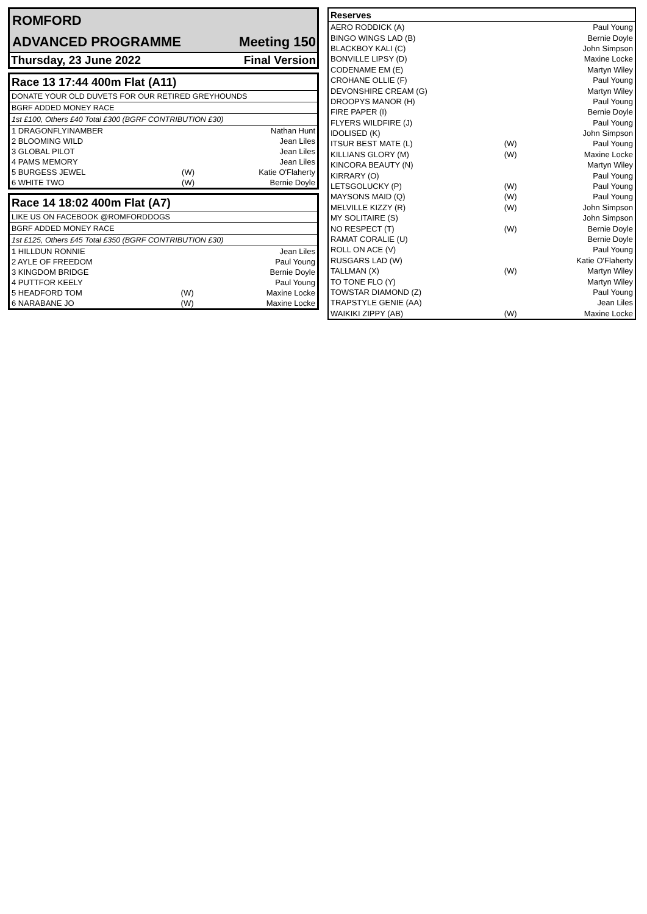ROMFORD
ADVANCED PROGRAMME Meeting 150
Thursday, 23 June 2022 Final Version
Race 13 17:44 400m Flat (A11)
DONATE YOUR OLD DUVETS FOR OUR RETIRED GREYHOUNDS
BGRF ADDED MONEY RACE
1st £100, Others £40 Total £300 (BGRF CONTRIBUTION £30)
| 1 DRAGONFLYINAMBER | | Nathan Hunt |
| 2 BLOOMING WILD | | Jean Liles |
| 3 GLOBAL PILOT | | Jean Liles |
| 4 PAMS MEMORY | | Jean Liles |
| 5 BURGESS JEWEL | (W) | Katie O'Flaherty |
| 6 WHITE TWO | (W) | Bernie Doyle |
Race 14 18:02 400m Flat (A7)
LIKE US ON FACEBOOK @ROMFORDDOGS
BGRF ADDED MONEY RACE
1st £125, Others £45 Total £350 (BGRF CONTRIBUTION £30)
| 1 HILLDUN RONNIE | | Jean Liles |
| 2 AYLE OF FREEDOM | | Paul Young |
| 3 KINGDOM BRIDGE | | Bernie Doyle |
| 4 PUTTFOR KEELY | | Paul Young |
| 5 HEADFORD TOM | (W) | Maxine Locke |
| 6 NARABANE JO | (W) | Maxine Locke |
| Reserves | | |
| --- | --- | --- |
| AERO RODDICK (A) | | Paul Young |
| BINGO WINGS LAD (B) | | Bernie Doyle |
| BLACKBOY KALI (C) | | John Simpson |
| BONVILLE LIPSY (D) | | Maxine Locke |
| CODENAME EM (E) | | Martyn Wiley |
| CROHANE OLLIE (F) | | Paul Young |
| DEVONSHIRE CREAM (G) | | Martyn Wiley |
| DROOPYS MANOR (H) | | Paul Young |
| FIRE PAPER (I) | | Bernie Doyle |
| FLYERS WILDFIRE (J) | | Paul Young |
| IDOLISED (K) | | John Simpson |
| ITSUR BEST MATE (L) | (W) | Paul Young |
| KILLIANS GLORY (M) | (W) | Maxine Locke |
| KINCORA BEAUTY (N) | | Martyn Wiley |
| KIRRARY (O) | | Paul Young |
| LETSGOLUCKY (P) | (W) | Paul Young |
| MAYSONS MAID (Q) | (W) | Paul Young |
| MELVILLE KIZZY (R) | (W) | John Simpson |
| MY SOLITAIRE (S) | | John Simpson |
| NO RESPECT (T) | (W) | Bernie Doyle |
| RAMAT CORALIE (U) | | Bernie Doyle |
| ROLL ON ACE (V) | | Paul Young |
| RUSGARS LAD (W) | | Katie O'Flaherty |
| TALLMAN (X) | (W) | Martyn Wiley |
| TO TONE FLO (Y) | | Martyn Wiley |
| TOWSTAR DIAMOND (Z) | | Paul Young |
| TRAPSTYLE GENIE (AA) | | Jean Liles |
| WAIKIKI ZIPPY (AB) | (W) | Maxine Locke |